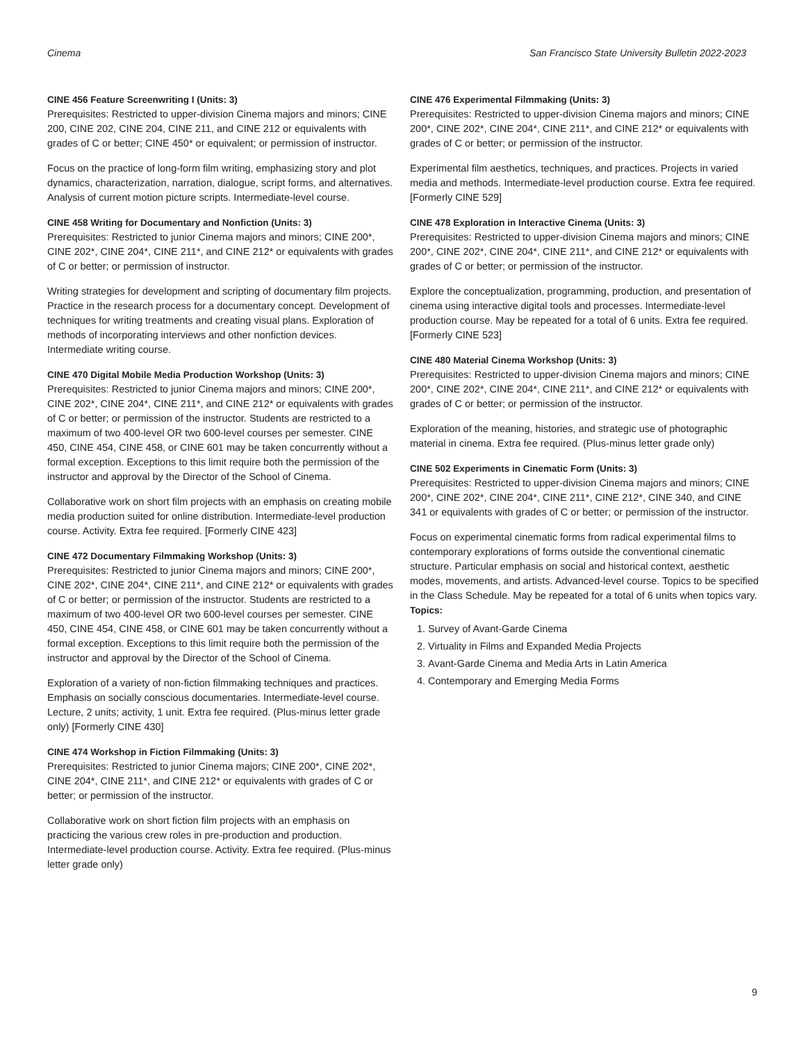Cinema San Francisco State University Bulletin 2022-2023
CINE 456 Feature Screenwriting I (Units: 3)
Prerequisites: Restricted to upper-division Cinema majors and minors; CINE 200, CINE 202, CINE 204, CINE 211, and CINE 212 or equivalents with grades of C or better; CINE 450* or equivalent; or permission of instructor.
Focus on the practice of long-form film writing, emphasizing story and plot dynamics, characterization, narration, dialogue, script forms, and alternatives. Analysis of current motion picture scripts. Intermediate-level course.
CINE 458 Writing for Documentary and Nonfiction (Units: 3)
Prerequisites: Restricted to junior Cinema majors and minors; CINE 200*, CINE 202*, CINE 204*, CINE 211*, and CINE 212* or equivalents with grades of C or better; or permission of instructor.
Writing strategies for development and scripting of documentary film projects. Practice in the research process for a documentary concept. Development of techniques for writing treatments and creating visual plans. Exploration of methods of incorporating interviews and other nonfiction devices. Intermediate writing course.
CINE 470 Digital Mobile Media Production Workshop (Units: 3)
Prerequisites: Restricted to junior Cinema majors and minors; CINE 200*, CINE 202*, CINE 204*, CINE 211*, and CINE 212* or equivalents with grades of C or better; or permission of the instructor. Students are restricted to a maximum of two 400-level OR two 600-level courses per semester. CINE 450, CINE 454, CINE 458, or CINE 601 may be taken concurrently without a formal exception. Exceptions to this limit require both the permission of the instructor and approval by the Director of the School of Cinema.
Collaborative work on short film projects with an emphasis on creating mobile media production suited for online distribution. Intermediate-level production course. Activity. Extra fee required. [Formerly CINE 423]
CINE 472 Documentary Filmmaking Workshop (Units: 3)
Prerequisites: Restricted to junior Cinema majors and minors; CINE 200*, CINE 202*, CINE 204*, CINE 211*, and CINE 212* or equivalents with grades of C or better; or permission of the instructor. Students are restricted to a maximum of two 400-level OR two 600-level courses per semester. CINE 450, CINE 454, CINE 458, or CINE 601 may be taken concurrently without a formal exception. Exceptions to this limit require both the permission of the instructor and approval by the Director of the School of Cinema.
Exploration of a variety of non-fiction filmmaking techniques and practices. Emphasis on socially conscious documentaries. Intermediate-level course. Lecture, 2 units; activity, 1 unit. Extra fee required. (Plus-minus letter grade only) [Formerly CINE 430]
CINE 474 Workshop in Fiction Filmmaking (Units: 3)
Prerequisites: Restricted to junior Cinema majors; CINE 200*, CINE 202*, CINE 204*, CINE 211*, and CINE 212* or equivalents with grades of C or better; or permission of the instructor.
Collaborative work on short fiction film projects with an emphasis on practicing the various crew roles in pre-production and production. Intermediate-level production course. Activity. Extra fee required. (Plus-minus letter grade only)
CINE 476 Experimental Filmmaking (Units: 3)
Prerequisites: Restricted to upper-division Cinema majors and minors; CINE 200*, CINE 202*, CINE 204*, CINE 211*, and CINE 212* or equivalents with grades of C or better; or permission of the instructor.
Experimental film aesthetics, techniques, and practices. Projects in varied media and methods. Intermediate-level production course. Extra fee required. [Formerly CINE 529]
CINE 478 Exploration in Interactive Cinema (Units: 3)
Prerequisites: Restricted to upper-division Cinema majors and minors; CINE 200*, CINE 202*, CINE 204*, CINE 211*, and CINE 212* or equivalents with grades of C or better; or permission of the instructor.
Explore the conceptualization, programming, production, and presentation of cinema using interactive digital tools and processes. Intermediate-level production course. May be repeated for a total of 6 units. Extra fee required. [Formerly CINE 523]
CINE 480 Material Cinema Workshop (Units: 3)
Prerequisites: Restricted to upper-division Cinema majors and minors; CINE 200*, CINE 202*, CINE 204*, CINE 211*, and CINE 212* or equivalents with grades of C or better; or permission of the instructor.
Exploration of the meaning, histories, and strategic use of photographic material in cinema. Extra fee required. (Plus-minus letter grade only)
CINE 502 Experiments in Cinematic Form (Units: 3)
Prerequisites: Restricted to upper-division Cinema majors and minors; CINE 200*, CINE 202*, CINE 204*, CINE 211*, CINE 212*, CINE 340, and CINE 341 or equivalents with grades of C or better; or permission of the instructor.
Focus on experimental cinematic forms from radical experimental films to contemporary explorations of forms outside the conventional cinematic structure. Particular emphasis on social and historical context, aesthetic modes, movements, and artists. Advanced-level course. Topics to be specified in the Class Schedule. May be repeated for a total of 6 units when topics vary.
Topics:
1. Survey of Avant-Garde Cinema
2. Virtuality in Films and Expanded Media Projects
3. Avant-Garde Cinema and Media Arts in Latin America
4. Contemporary and Emerging Media Forms
9